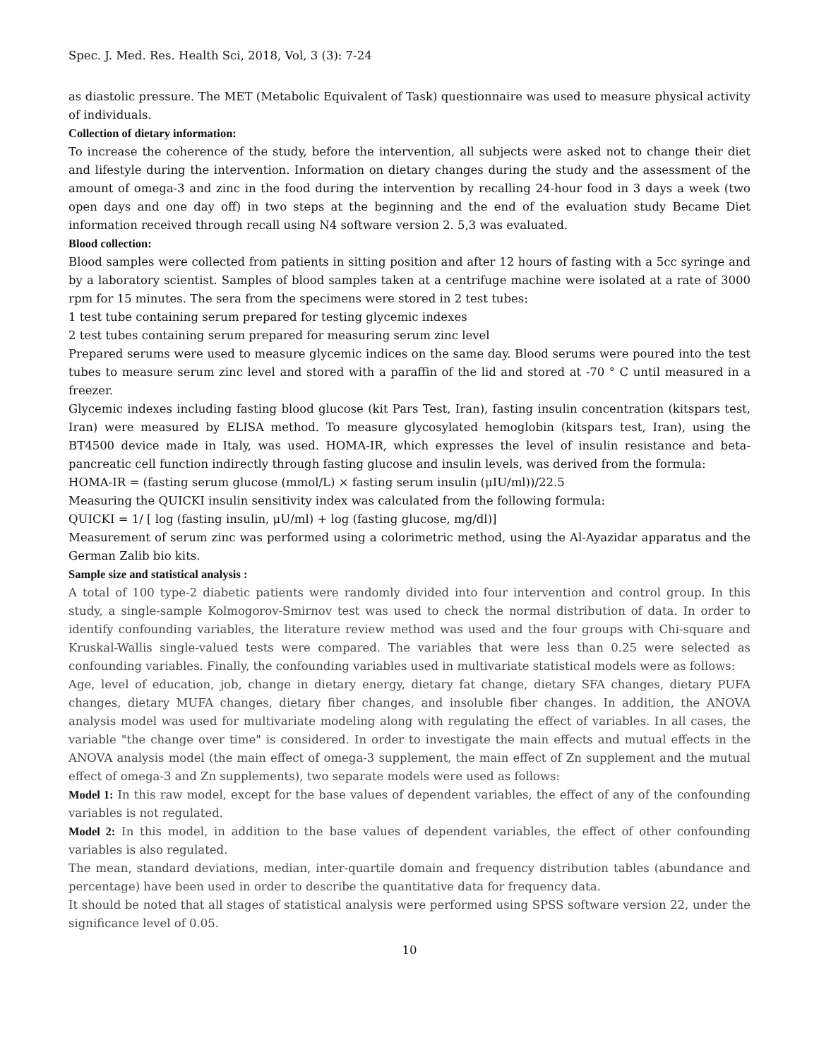Spec. J. Med. Res. Health Sci, 2018, Vol, 3 (3): 7-24
as diastolic pressure. The MET (Metabolic Equivalent of Task) questionnaire was used to measure physical activity of individuals.
Collection of dietary information:
To increase the coherence of the study, before the intervention, all subjects were asked not to change their diet and lifestyle during the intervention. Information on dietary changes during the study and the assessment of the amount of omega-3 and zinc in the food during the intervention by recalling 24-hour food in 3 days a week (two open days and one day off) in two steps at the beginning and the end of the evaluation study Became Diet information received through recall using N4 software version 2. 5,3 was evaluated.
Blood collection:
Blood samples were collected from patients in sitting position and after 12 hours of fasting with a 5cc syringe and by a laboratory scientist. Samples of blood samples taken at a centrifuge machine were isolated at a rate of 3000 rpm for 15 minutes. The sera from the specimens were stored in 2 test tubes:
1 test tube containing serum prepared for testing glycemic indexes
2 test tubes containing serum prepared for measuring serum zinc level
Prepared serums were used to measure glycemic indices on the same day. Blood serums were poured into the test tubes to measure serum zinc level and stored with a paraffin of the lid and stored at -70 ° C until measured in a freezer.
Glycemic indexes including fasting blood glucose (kit Pars Test, Iran), fasting insulin concentration (kitspars test, Iran) were measured by ELISA method. To measure glycosylated hemoglobin (kitspars test, Iran), using the BT4500 device made in Italy, was used. HOMA-IR, which expresses the level of insulin resistance and beta-pancreatic cell function indirectly through fasting glucose and insulin levels, was derived from the formula:
HOMA-IR = (fasting serum glucose (mmol/L) × fasting serum insulin (μIU/ml))/22.5
Measuring the QUICKI insulin sensitivity index was calculated from the following formula:
QUICKI = 1/ [ log (fasting insulin, μU/ml) + log (fasting glucose, mg/dl)]
Measurement of serum zinc was performed using a colorimetric method, using the Al-Ayazidar apparatus and the German Zalib bio kits.
Sample size and statistical analysis :
A total of 100 type-2 diabetic patients were randomly divided into four intervention and control group. In this study, a single-sample Kolmogorov-Smirnov test was used to check the normal distribution of data. In order to identify confounding variables, the literature review method was used and the four groups with Chi-square and Kruskal-Wallis single-valued tests were compared. The variables that were less than 0.25 were selected as confounding variables. Finally, the confounding variables used in multivariate statistical models were as follows:
Age, level of education, job, change in dietary energy, dietary fat change, dietary SFA changes, dietary PUFA changes, dietary MUFA changes, dietary fiber changes, and insoluble fiber changes. In addition, the ANOVA analysis model was used for multivariate modeling along with regulating the effect of variables. In all cases, the variable "the change over time" is considered. In order to investigate the main effects and mutual effects in the ANOVA analysis model (the main effect of omega-3 supplement, the main effect of Zn supplement and the mutual effect of omega-3 and Zn supplements), two separate models were used as follows:
Model 1: In this raw model, except for the base values of dependent variables, the effect of any of the confounding variables is not regulated.
Model 2: In this model, in addition to the base values of dependent variables, the effect of other confounding variables is also regulated.
The mean, standard deviations, median, inter-quartile domain and frequency distribution tables (abundance and percentage) have been used in order to describe the quantitative data for frequency data.
It should be noted that all stages of statistical analysis were performed using SPSS software version 22, under the significance level of 0.05.
10